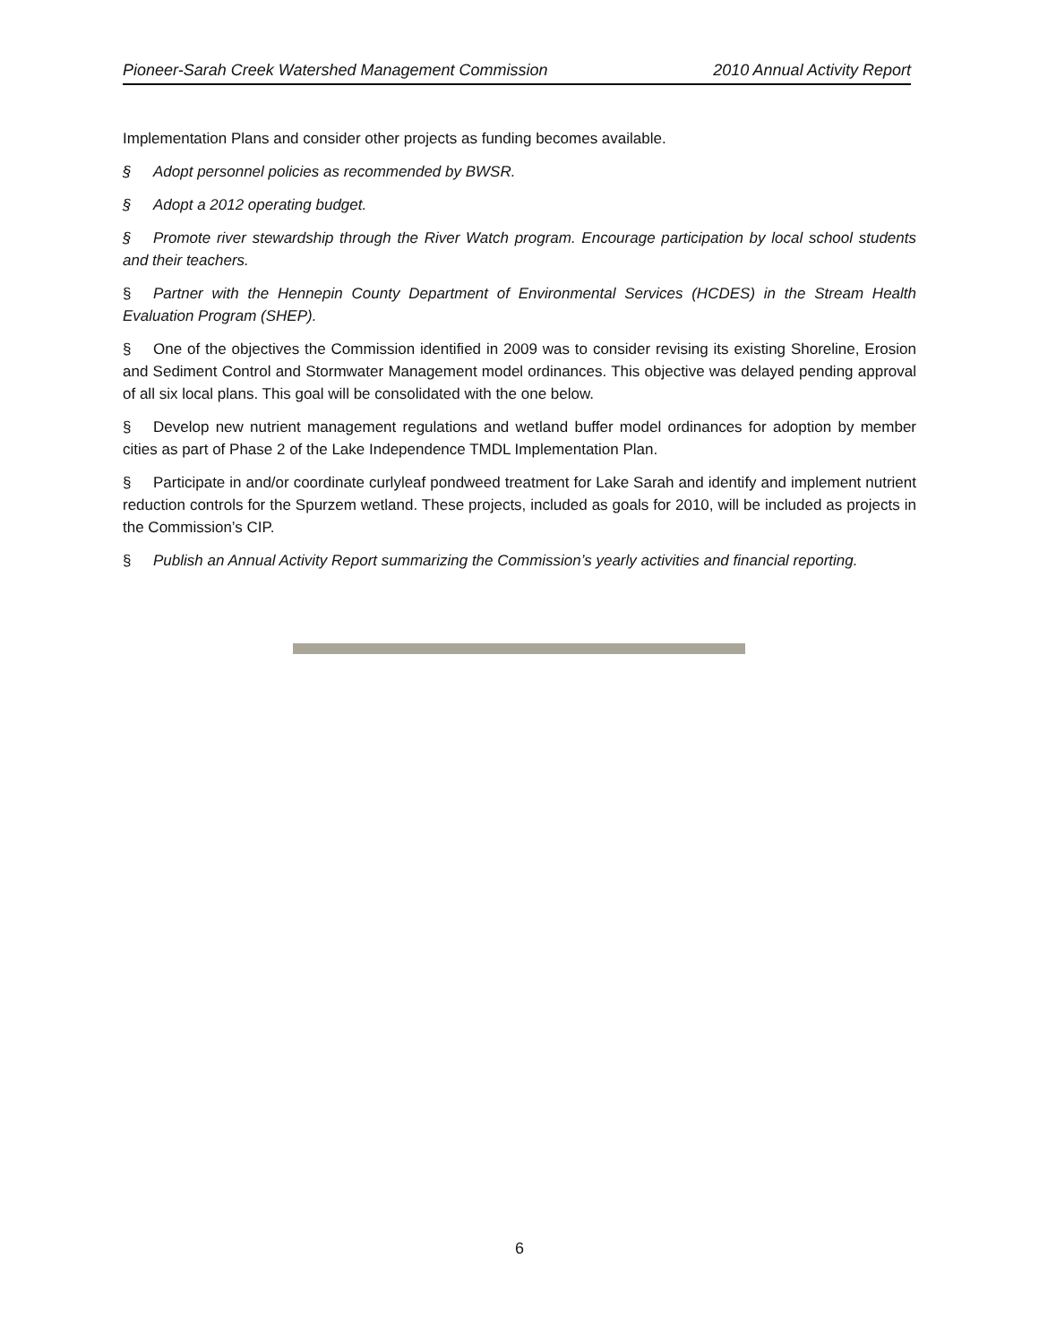Pioneer-Sarah Creek Watershed Management Commission 2010 Annual Activity Report
Implementation Plans and consider other projects as funding becomes available.
§ Adopt personnel policies as recommended by BWSR.
§ Adopt a 2012 operating budget.
§ Promote river stewardship through the River Watch program. Encourage participation by local school students and their teachers.
§ Partner with the Hennepin County Department of Environmental Services (HCDES) in the Stream Health Evaluation Program (SHEP).
§ One of the objectives the Commission identified in 2009 was to consider revising its existing Shoreline, Erosion and Sediment Control and Stormwater Management model ordinances. This objective was delayed pending approval of all six local plans. This goal will be consolidated with the one below.
§ Develop new nutrient management regulations and wetland buffer model ordinances for adoption by member cities as part of Phase 2 of the Lake Independence TMDL Implementation Plan.
§ Participate in and/or coordinate curlyleaf pondweed treatment for Lake Sarah and identify and implement nutrient reduction controls for the Spurzem wetland. These projects, included as goals for 2010, will be included as projects in the Commission’s CIP.
§ Publish an Annual Activity Report summarizing the Commission’s yearly activities and financial reporting.
6